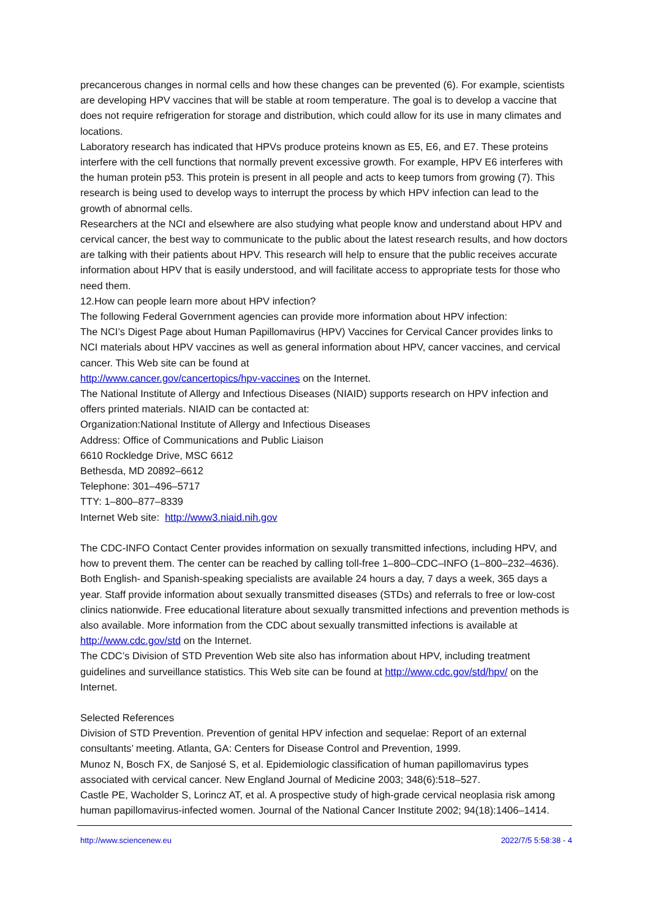precancerous changes in normal cells and how these changes can be prevented (6). For example, scientists are developing HPV vaccines that will be stable at room temperature. The goal is to develop a vaccine that does not require refrigeration for storage and distribution, which could allow for its use in many climates and locations.
Laboratory research has indicated that HPVs produce proteins known as E5, E6, and E7. These proteins interfere with the cell functions that normally prevent excessive growth. For example, HPV E6 interferes with the human protein p53. This protein is present in all people and acts to keep tumors from growing (7). This research is being used to develop ways to interrupt the process by which HPV infection can lead to the growth of abnormal cells.
Researchers at the NCI and elsewhere are also studying what people know and understand about HPV and cervical cancer, the best way to communicate to the public about the latest research results, and how doctors are talking with their patients about HPV. This research will help to ensure that the public receives accurate information about HPV that is easily understood, and will facilitate access to appropriate tests for those who need them.
12.How can people learn more about HPV infection?
The following Federal Government agencies can provide more information about HPV infection:
The NCI’s Digest Page about Human Papillomavirus (HPV) Vaccines for Cervical Cancer provides links to NCI materials about HPV vaccines as well as general information about HPV, cancer vaccines, and cervical cancer. This Web site can be found at
http://www.cancer.gov/cancertopics/hpv-vaccines on the Internet.
The National Institute of Allergy and Infectious Diseases (NIAID) supports research on HPV infection and offers printed materials. NIAID can be contacted at:
Organization:National Institute of Allergy and Infectious Diseases
Address: Office of Communications and Public Liaison
6610 Rockledge Drive, MSC 6612
Bethesda, MD 20892–6612
Telephone: 301–496–5717
TTY: 1–800–877–8339
Internet Web site: http://www3.niaid.nih.gov
The CDC-INFO Contact Center provides information on sexually transmitted infections, including HPV, and how to prevent them. The center can be reached by calling toll-free 1–800–CDC–INFO (1–800–232–4636). Both English- and Spanish-speaking specialists are available 24 hours a day, 7 days a week, 365 days a year. Staff provide information about sexually transmitted diseases (STDs) and referrals to free or low-cost clinics nationwide. Free educational literature about sexually transmitted infections and prevention methods is also available. More information from the CDC about sexually transmitted infections is available at http://www.cdc.gov/std on the Internet.
The CDC’s Division of STD Prevention Web site also has information about HPV, including treatment guidelines and surveillance statistics. This Web site can be found at http://www.cdc.gov/std/hpv/ on the Internet.
Selected References
Division of STD Prevention. Prevention of genital HPV infection and sequelae: Report of an external consultants’ meeting. Atlanta, GA: Centers for Disease Control and Prevention, 1999.
Munoz N, Bosch FX, de Sanjosé S, et al. Epidemiologic classification of human papillomavirus types associated with cervical cancer. New England Journal of Medicine 2003; 348(6):518–527.
Castle PE, Wacholder S, Lorincz AT, et al. A prospective study of high-grade cervical neoplasia risk among human papillomavirus-infected women. Journal of the National Cancer Institute 2002; 94(18):1406–1414.
http://www.sciencenew.eu 2022/7/5 5:58:38 - 4